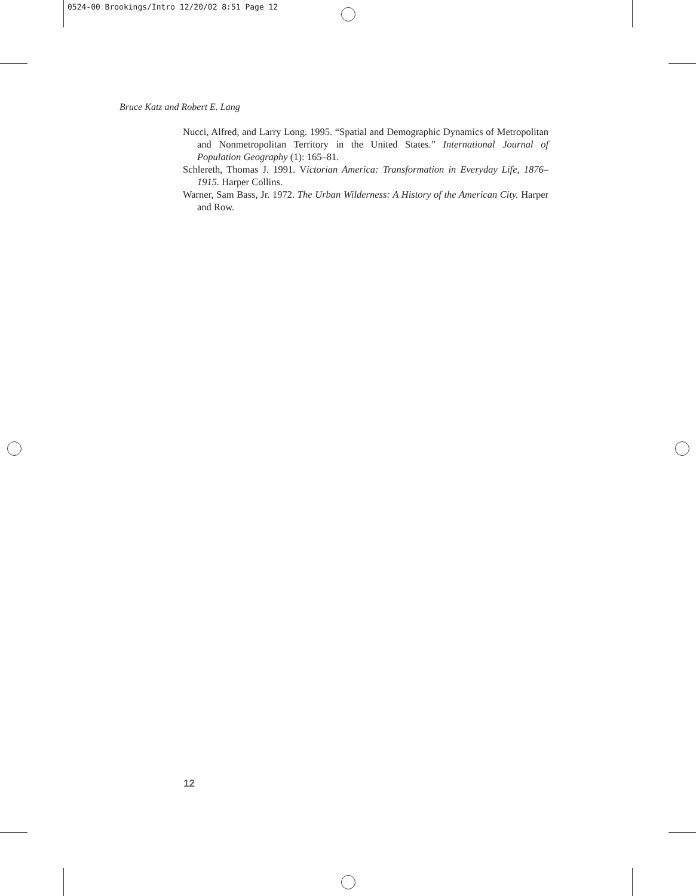0524-00 Brookings/Intro 12/20/02 8:51 Page 12
Bruce Katz and Robert E. Lang
Nucci, Alfred, and Larry Long. 1995. “Spatial and Demographic Dynamics of Metropolitan and Nonmetropolitan Territory in the United States.” International Journal of Population Geography (1): 165–81.
Schlereth, Thomas J. 1991. Victorian America: Transformation in Everyday Life, 1876–1915. Harper Collins.
Warner, Sam Bass, Jr. 1972. The Urban Wilderness: A History of the American City. Harper and Row.
12